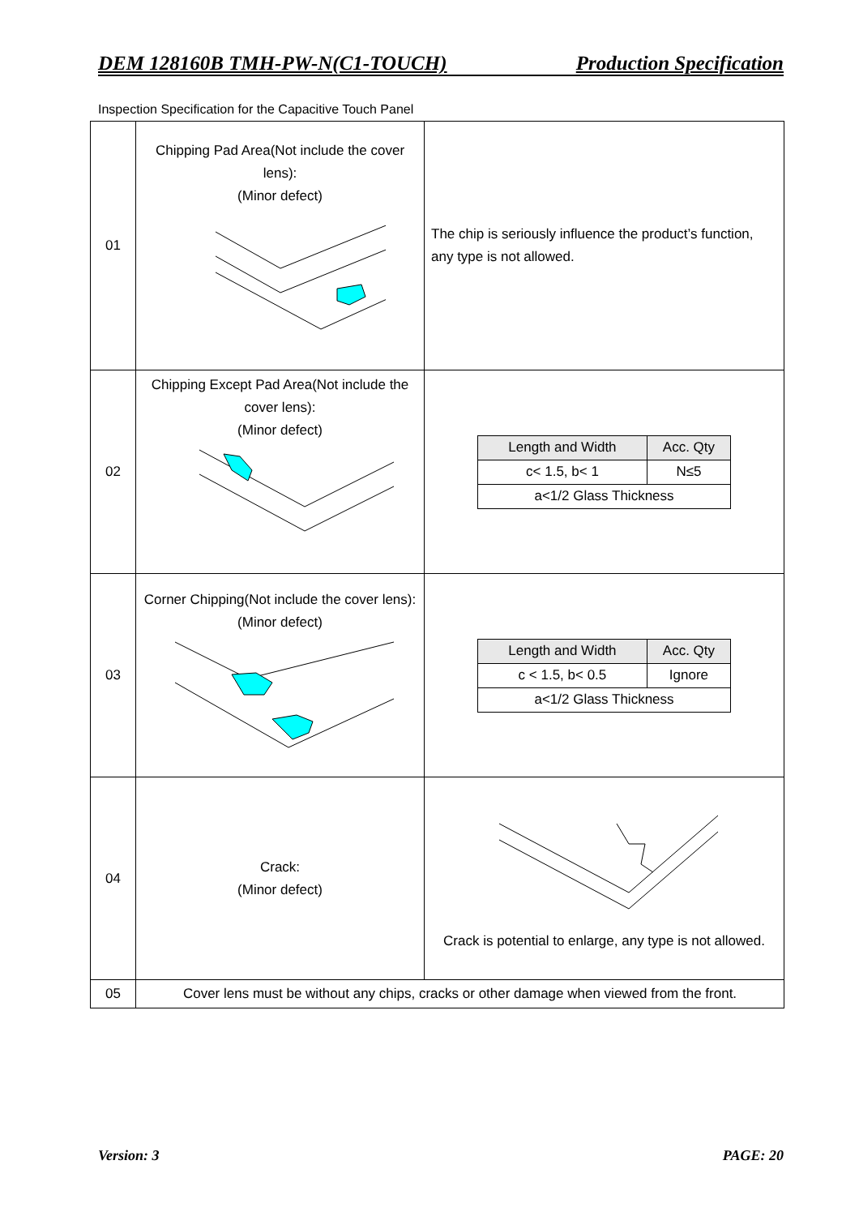DEM 128160B TMH-PW-N(C1-TOUCH) Production Specification
Inspection Specification for the Capacitive Touch Panel
| 01 | Chipping Pad Area(Not include the cover lens): (Minor defect) | The chip is seriously influence the product’s function, any type is not allowed. |
| 02 | Chipping Except Pad Area(Not include the cover lens): (Minor defect) | / Length and Width / Acc. Qty / / --- / --- / / c< 1.5, b< 1 / N≤5 / / a<1/2 Glass Thickness / / |
| 03 | Corner Chipping(Not include the cover lens): (Minor defect) | / Length and Width / Acc. Qty / / --- / --- / / c < 1.5, b< 0.5 / Ignore / / a<1/2 Glass Thickness / / |
| 04 | Crack: (Minor defect) | Crack is potential to enlarge, any type is not allowed. |
| 05 | Cover lens must be without any chips, cracks or other damage when viewed from the front. | |
Version: 3 PAGE: 20